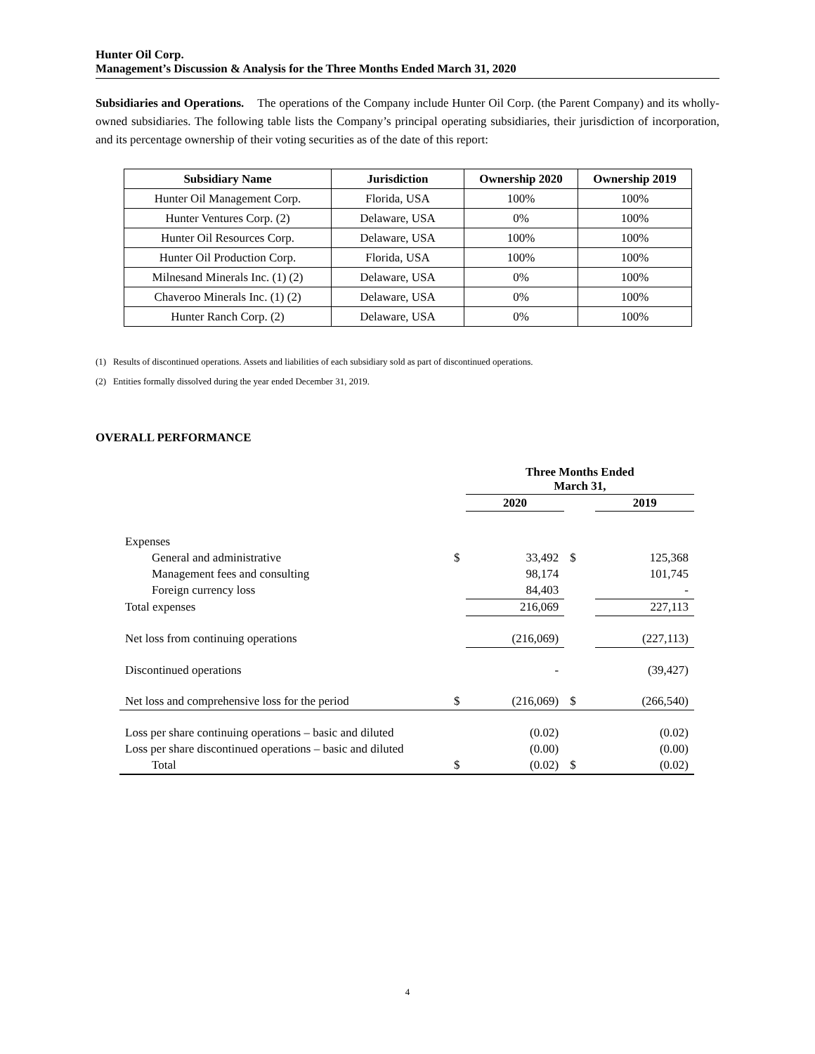Hunter Oil Corp.
Management’s Discussion & Analysis for the Three Months Ended March 31, 2020
Subsidiaries and Operations. The operations of the Company include Hunter Oil Corp. (the Parent Company) and its wholly-owned subsidiaries. The following table lists the Company’s principal operating subsidiaries, their jurisdiction of incorporation, and its percentage ownership of their voting securities as of the date of this report:
| Subsidiary Name | Jurisdiction | Ownership 2020 | Ownership 2019 |
| --- | --- | --- | --- |
| Hunter Oil Management Corp. | Florida, USA | 100% | 100% |
| Hunter Ventures Corp. (2) | Delaware, USA | 0% | 100% |
| Hunter Oil Resources Corp. | Delaware, USA | 100% | 100% |
| Hunter Oil Production Corp. | Florida, USA | 100% | 100% |
| Milnesand Minerals Inc. (1) (2) | Delaware, USA | 0% | 100% |
| Chaveroo Minerals Inc. (1) (2) | Delaware, USA | 0% | 100% |
| Hunter Ranch Corp. (2) | Delaware, USA | 0% | 100% |
(1) Results of discontinued operations. Assets and liabilities of each subsidiary sold as part of discontinued operations.
(2) Entities formally dissolved during the year ended December 31, 2019.
OVERALL PERFORMANCE
| | | Three Months Ended March 31, | | |
| | | 2020 | | 2019 |
| Expenses | | | | |
| General and administrative | $ | 33,492 | $ | 125,368 |
| Management fees and consulting | | 98,174 | | 101,745 |
| Foreign currency loss | | 84,403 | | - |
| Total expenses | | 216,069 | | 227,113 |
| Net loss from continuing operations | | (216,069) | | (227,113) |
| Discontinued operations | | - | | (39,427) |
| Net loss and comprehensive loss for the period | $ | (216,069) | $ | (266,540) |
| Loss per share continuing operations – basic and diluted | | (0.02) | | (0.02) |
| Loss per share discontinued operations – basic and diluted | | (0.00) | | (0.00) |
| Total | $ | (0.02) | $ | (0.02) |
4